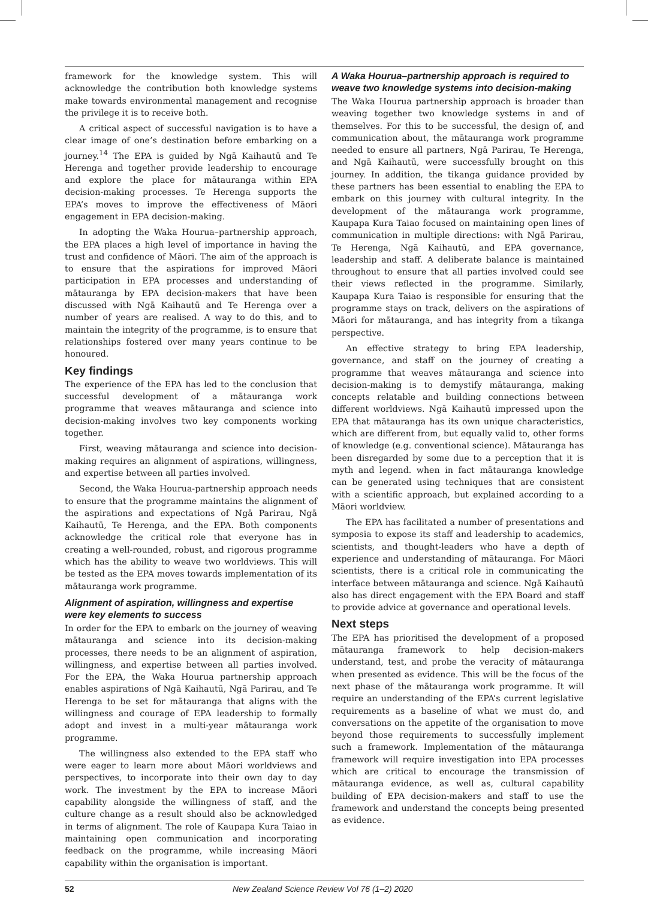framework for the knowledge system. This will acknowledge the contribution both knowledge systems make towards environmental management and recognise the privilege it is to receive both.
A critical aspect of successful navigation is to have a clear image of one’s destination before embarking on a journey.<sup>14</sup> The EPA is guided by Ngā Kaihautū and Te Herenga and together provide leadership to encourage and explore the place for mātauranga within EPA decision-making processes. Te Herenga supports the EPA’s moves to improve the effectiveness of Māori engagement in EPA decision-making.
In adopting the Waka Hourua–partnership approach, the EPA places a high level of importance in having the trust and confidence of Māori. The aim of the approach is to ensure that the aspirations for improved Māori participation in EPA processes and understanding of mātauranga by EPA decision-makers that have been discussed with Ngā Kaihautū and Te Herenga over a number of years are realised. A way to do this, and to maintain the integrity of the programme, is to ensure that relationships fostered over many years continue to be honoured.
Key findings
The experience of the EPA has led to the conclusion that successful development of a mātauranga work programme that weaves mātauranga and science into decision-making involves two key components working together.
First, weaving mātauranga and science into decision-making requires an alignment of aspirations, willingness, and expertise between all parties involved.
Second, the Waka Hourua-partnership approach needs to ensure that the programme maintains the alignment of the aspirations and expectations of Ngā Parirau, Ngā Kaihautū, Te Herenga, and the EPA. Both components acknowledge the critical role that everyone has in creating a well-rounded, robust, and rigorous programme which has the ability to weave two worldviews. This will be tested as the EPA moves towards implementation of its mātauranga work programme.
Alignment of aspiration, willingness and expertise were key elements to success
In order for the EPA to embark on the journey of weaving mātauranga and science into its decision-making processes, there needs to be an alignment of aspiration, willingness, and expertise between all parties involved. For the EPA, the Waka Hourua partnership approach enables aspirations of Ngā Kaihautū, Ngā Parirau, and Te Herenga to be set for mātauranga that aligns with the willingness and courage of EPA leadership to formally adopt and invest in a multi-year mātauranga work programme.
The willingness also extended to the EPA staff who were eager to learn more about Māori worldviews and perspectives, to incorporate into their own day to day work. The investment by the EPA to increase Māori capability alongside the willingness of staff, and the culture change as a result should also be acknowledged in terms of alignment. The role of Kaupapa Kura Taiao in maintaining open communication and incorporating feedback on the programme, while increasing Māori capability within the organisation is important.
A Waka Hourua–partnership approach is required to weave two knowledge systems into decision-making
The Waka Hourua partnership approach is broader than weaving together two knowledge systems in and of themselves. For this to be successful, the design of, and communication about, the mātauranga work programme needed to ensure all partners, Ngā Parirau, Te Herenga, and Ngā Kaihautū, were successfully brought on this journey. In addition, the tikanga guidance provided by these partners has been essential to enabling the EPA to embark on this journey with cultural integrity. In the development of the mātauranga work programme, Kaupapa Kura Taiao focused on maintaining open lines of communication in multiple directions: with Ngā Parirau, Te Herenga, Ngā Kaihautū, and EPA governance, leadership and staff. A deliberate balance is maintained throughout to ensure that all parties involved could see their views reflected in the programme. Similarly, Kaupapa Kura Taiao is responsible for ensuring that the programme stays on track, delivers on the aspirations of Māori for mātauranga, and has integrity from a tikanga perspective.
An effective strategy to bring EPA leadership, governance, and staff on the journey of creating a programme that weaves mātauranga and science into decision-making is to demystify mātauranga, making concepts relatable and building connections between different worldviews. Ngā Kaihautū impressed upon the EPA that mātauranga has its own unique characteristics, which are different from, but equally valid to, other forms of knowledge (e.g. conventional science). Mātauranga has been disregarded by some due to a perception that it is myth and legend. when in fact mātauranga knowledge can be generated using techniques that are consistent with a scientific approach, but explained according to a Māori worldview.
The EPA has facilitated a number of presentations and symposia to expose its staff and leadership to academics, scientists, and thought-leaders who have a depth of experience and understanding of mātauranga. For Māori scientists, there is a critical role in communicating the interface between mātauranga and science. Ngā Kaihautū also has direct engagement with the EPA Board and staff to provide advice at governance and operational levels.
Next steps
The EPA has prioritised the development of a proposed mātauranga framework to help decision-makers understand, test, and probe the veracity of mātauranga when presented as evidence. This will be the focus of the next phase of the mātauranga work programme. It will require an understanding of the EPA’s current legislative requirements as a baseline of what we must do, and conversations on the appetite of the organisation to move beyond those requirements to successfully implement such a framework. Implementation of the mātauranga framework will require investigation into EPA processes which are critical to encourage the transmission of mātauranga evidence, as well as, cultural capability building of EPA decision-makers and staff to use the framework and understand the concepts being presented as evidence.
52 New Zealand Science Review Vol 76 (1–2) 2020